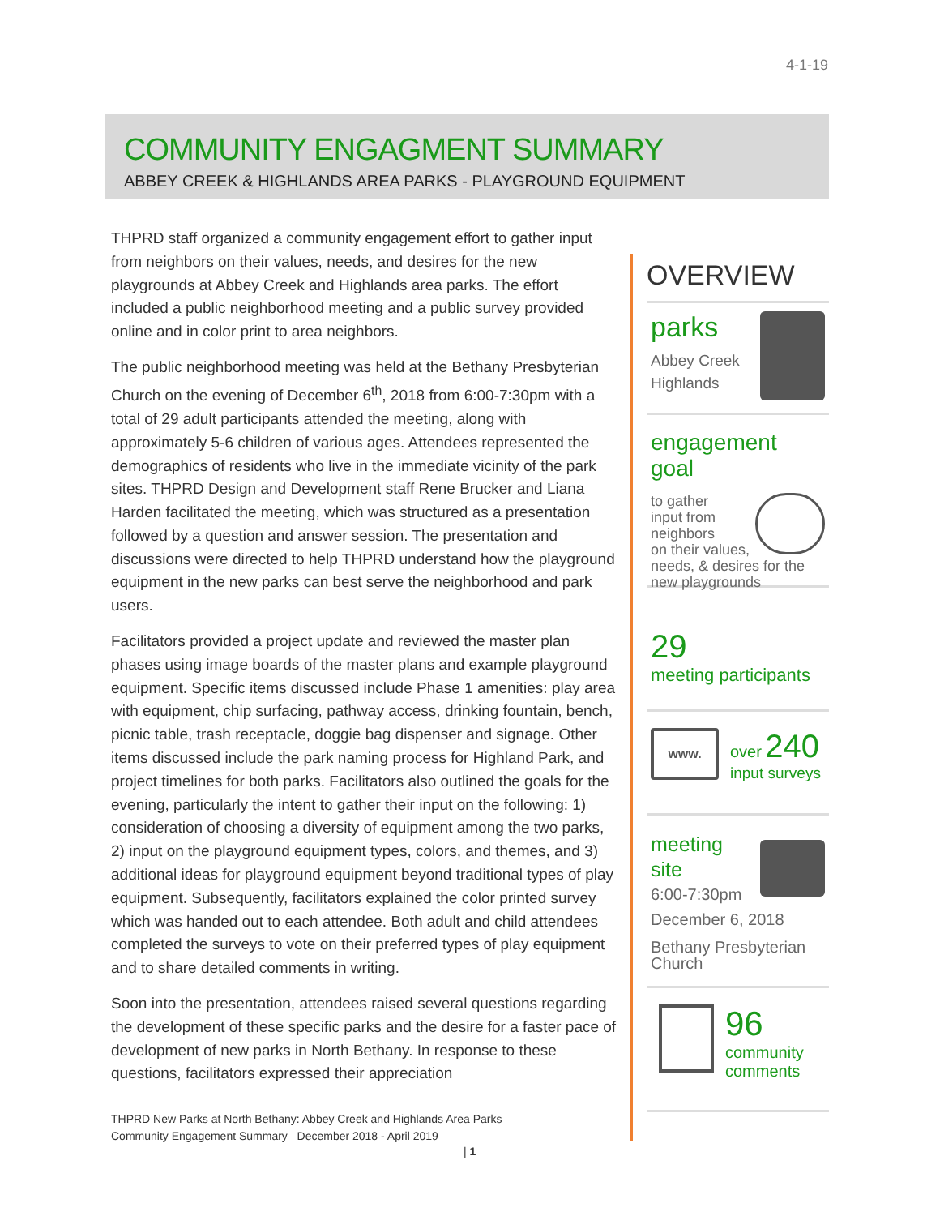4-1-19
COMMUNITY ENGAGMENT SUMMARY
ABBEY CREEK & HIGHLANDS AREA PARKS - PLAYGROUND EQUIPMENT
THPRD staff organized a community engagement effort to gather input from neighbors on their values, needs, and desires for the new playgrounds at Abbey Creek and Highlands area parks. The effort included a public neighborhood meeting and a public survey provided online and in color print to area neighbors.
The public neighborhood meeting was held at the Bethany Presbyterian Church on the evening of December 6<sup>th</sup>, 2018 from 6:00-7:30pm with a total of 29 adult participants attended the meeting, along with approximately 5-6 children of various ages. Attendees represented the demographics of residents who live in the immediate vicinity of the park sites. THPRD Design and Development staff Rene Brucker and Liana Harden facilitated the meeting, which was structured as a presentation followed by a question and answer session. The presentation and discussions were directed to help THPRD understand how the playground equipment in the new parks can best serve the neighborhood and park users.
Facilitators provided a project update and reviewed the master plan phases using image boards of the master plans and example playground equipment. Specific items discussed include Phase 1 amenities: play area with equipment, chip surfacing, pathway access, drinking fountain, bench, picnic table, trash receptacle, doggie bag dispenser and signage. Other items discussed include the park naming process for Highland Park, and project timelines for both parks. Facilitators also outlined the goals for the evening, particularly the intent to gather their input on the following: 1) consideration of choosing a diversity of equipment among the two parks, 2) input on the playground equipment types, colors, and themes, and 3) additional ideas for playground equipment beyond traditional types of play equipment. Subsequently, facilitators explained the color printed survey which was handed out to each attendee. Both adult and child attendees completed the surveys to vote on their preferred types of play equipment and to share detailed comments in writing.
Soon into the presentation, attendees raised several questions regarding the development of these specific parks and the desire for a faster pace of development of new parks in North Bethany. In response to these questions, facilitators expressed their appreciation
THPRD New Parks at North Bethany: Abbey Creek and Highlands Area Parks
Community Engagement Summary December 2018 - April 2019
| 1
OVERVIEW
parks
Abbey Creek
Highlands
engagement goal
to gather
input from
neighbors
on their values, needs, & desires for the new playgrounds
29
meeting participants
www.
over 240
input surveys
meeting
site
6:00-7:30pm
December 6, 2018
Bethany Presbyterian Church
96
community
comments